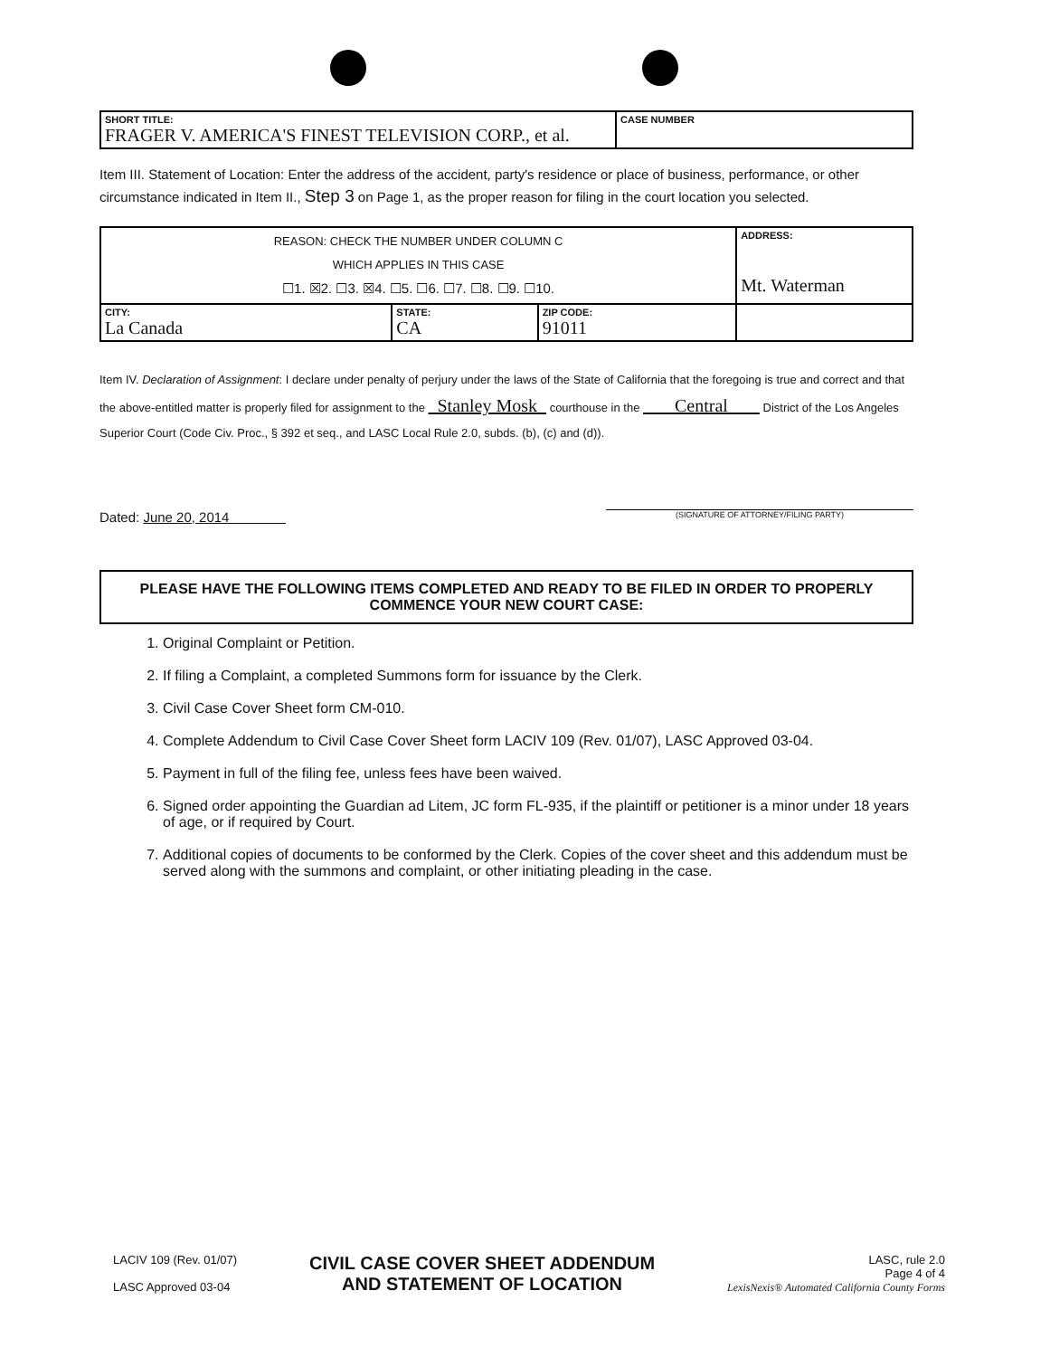| SHORT TITLE: FRAGER V. AMERICA'S FINEST TELEVISION CORP., et al. | CASE NUMBER |
Item III. Statement of Location: Enter the address of the accident, party's residence or place of business, performance, or other circumstance indicated in Item II., Step 3 on Page 1, as the proper reason for filing in the court location you selected.
| REASON: CHECK THE NUMBER UNDER COLUMN C WHICH APPLIES IN THIS CASE ☐1. ☒2. ☐3. ☒4. ☐5. ☐6. ☐7. ☐8. ☐9. ☐10. | | | ADDRESS: Mt. Waterman |
| CITY: La Canada | STATE: CA | ZIP CODE: 91011 | |
Item IV. Declaration of Assignment: I declare under penalty of perjury under the laws of the State of California that the foregoing is true and correct and that the above-entitled matter is properly filed for assignment to the Stanley Mosk courthouse in the Central District of the Los Angeles Superior Court (Code Civ. Proc., § 392 et seq., and LASC Local Rule 2.0, subds. (b), (c) and (d)).
Dated: June 20, 2014 (SIGNATURE OF ATTORNEY/FILING PARTY)
PLEASE HAVE THE FOLLOWING ITEMS COMPLETED AND READY TO BE FILED IN ORDER TO PROPERLY COMMENCE YOUR NEW COURT CASE:
1. Original Complaint or Petition.
2. If filing a Complaint, a completed Summons form for issuance by the Clerk.
3. Civil Case Cover Sheet form CM-010.
4. Complete Addendum to Civil Case Cover Sheet form LACIV 109 (Rev. 01/07), LASC Approved 03-04.
5. Payment in full of the filing fee, unless fees have been waived.
6. Signed order appointing the Guardian ad Litem, JC form FL-935, if the plaintiff or petitioner is a minor under 18 years of age, or if required by Court.
7. Additional copies of documents to be conformed by the Clerk. Copies of the cover sheet and this addendum must be served along with the summons and complaint, or other initiating pleading in the case.
LACIV 109 (Rev. 01/07)
LASC Approved 03-04
CIVIL CASE COVER SHEET ADDENDUM
AND STATEMENT OF LOCATION
LASC, rule 2.0
Page 4 of 4
LexisNexis® Automated California County Forms